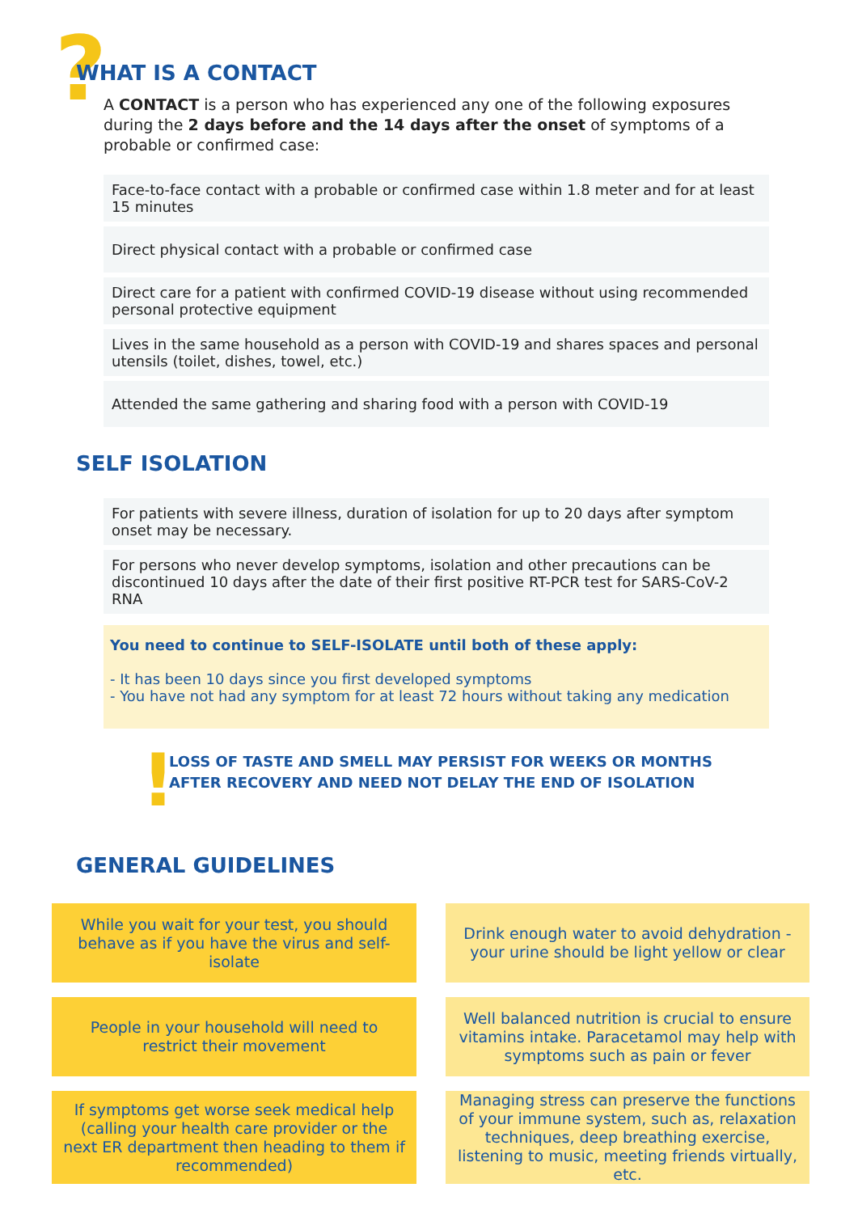?
WHAT IS A CONTACT
A CONTACT is a person who has experienced any one of the following exposures during the 2 days before and the 14 days after the onset of symptoms of a probable or confirmed case:
Face-to-face contact with a probable or confirmed case within 1.8 meter and for at least 15 minutes
Direct physical contact with a probable or confirmed case
Direct care for a patient with confirmed COVID-19 disease without using recommended personal protective equipment
Lives in the same household as a person with COVID-19 and shares spaces and personal utensils (toilet, dishes, towel, etc.)
Attended the same gathering and sharing food with a person with COVID-19
SELF ISOLATION
For patients with severe illness, duration of isolation for up to 20 days after symptom onset may be necessary.
For persons who never develop symptoms, isolation and other precautions can be discontinued 10 days after the date of their first positive RT-PCR test for SARS-CoV-2 RNA
You need to continue to SELF-ISOLATE until both of these apply:
- It has been 10 days since you first developed symptoms
- You have not had any symptom for at least 72 hours without taking any medication
!
LOSS OF TASTE AND SMELL MAY PERSIST FOR WEEKS OR MONTHS AFTER RECOVERY AND NEED NOT DELAY THE END OF ISOLATION
GENERAL GUIDELINES
While you wait for your test, you should behave as if you have the virus and self-isolate
Drink enough water to avoid dehydration - your urine should be light yellow or clear
People in your household will need to restrict their movement
Well balanced nutrition is crucial to ensure vitamins intake. Paracetamol may help with symptoms such as pain or fever
If symptoms get worse seek medical help (calling your health care provider or the next ER department then heading to them if recommended)
Managing stress can preserve the functions of your immune system, such as, relaxation techniques, deep breathing exercise, listening to music, meeting friends virtually, etc.